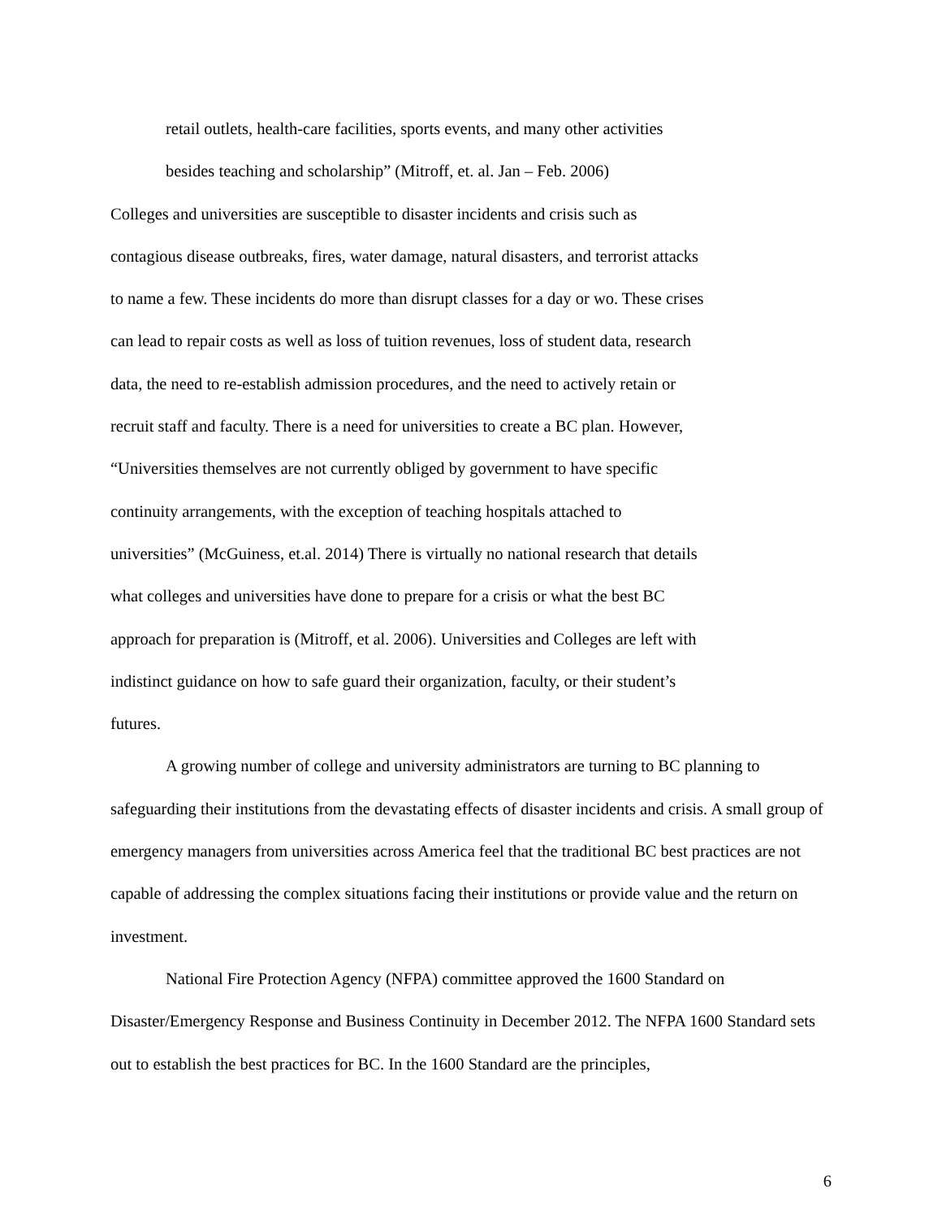retail outlets, health-care facilities, sports events, and many other activities
besides teaching and scholarship” (Mitroff, et. al. Jan – Feb. 2006)
Colleges and universities are susceptible to disaster incidents and crisis such as
contagious disease outbreaks, fires, water damage, natural disasters, and terrorist attacks
to name a few. These incidents do more than disrupt classes for a day or wo. These crises
can lead to repair costs as well as loss of tuition revenues, loss of student data, research
data, the need to re-establish admission procedures, and the need to actively retain or
recruit staff and faculty. There is a need for universities to create a BC plan. However,
“Universities themselves are not currently obliged by government to have specific
continuity arrangements, with the exception of teaching hospitals attached to
universities” (McGuiness, et.al. 2014) There is virtually no national research that details
what colleges and universities have done to prepare for a crisis or what the best BC
approach for preparation is (Mitroff, et al. 2006). Universities and Colleges are left with
indistinct guidance on how to safe guard their organization, faculty, or their student’s
futures.
A growing number of college and university administrators are turning to BC planning to safeguarding their institutions from the devastating effects of disaster incidents and crisis. A small group of emergency managers from universities across America feel that the traditional BC best practices are not capable of addressing the complex situations facing their institutions or provide value and the return on investment.
National Fire Protection Agency (NFPA) committee approved the 1600 Standard on Disaster/Emergency Response and Business Continuity in December 2012. The NFPA 1600 Standard sets out to establish the best practices for BC. In the 1600 Standard are the principles,
6